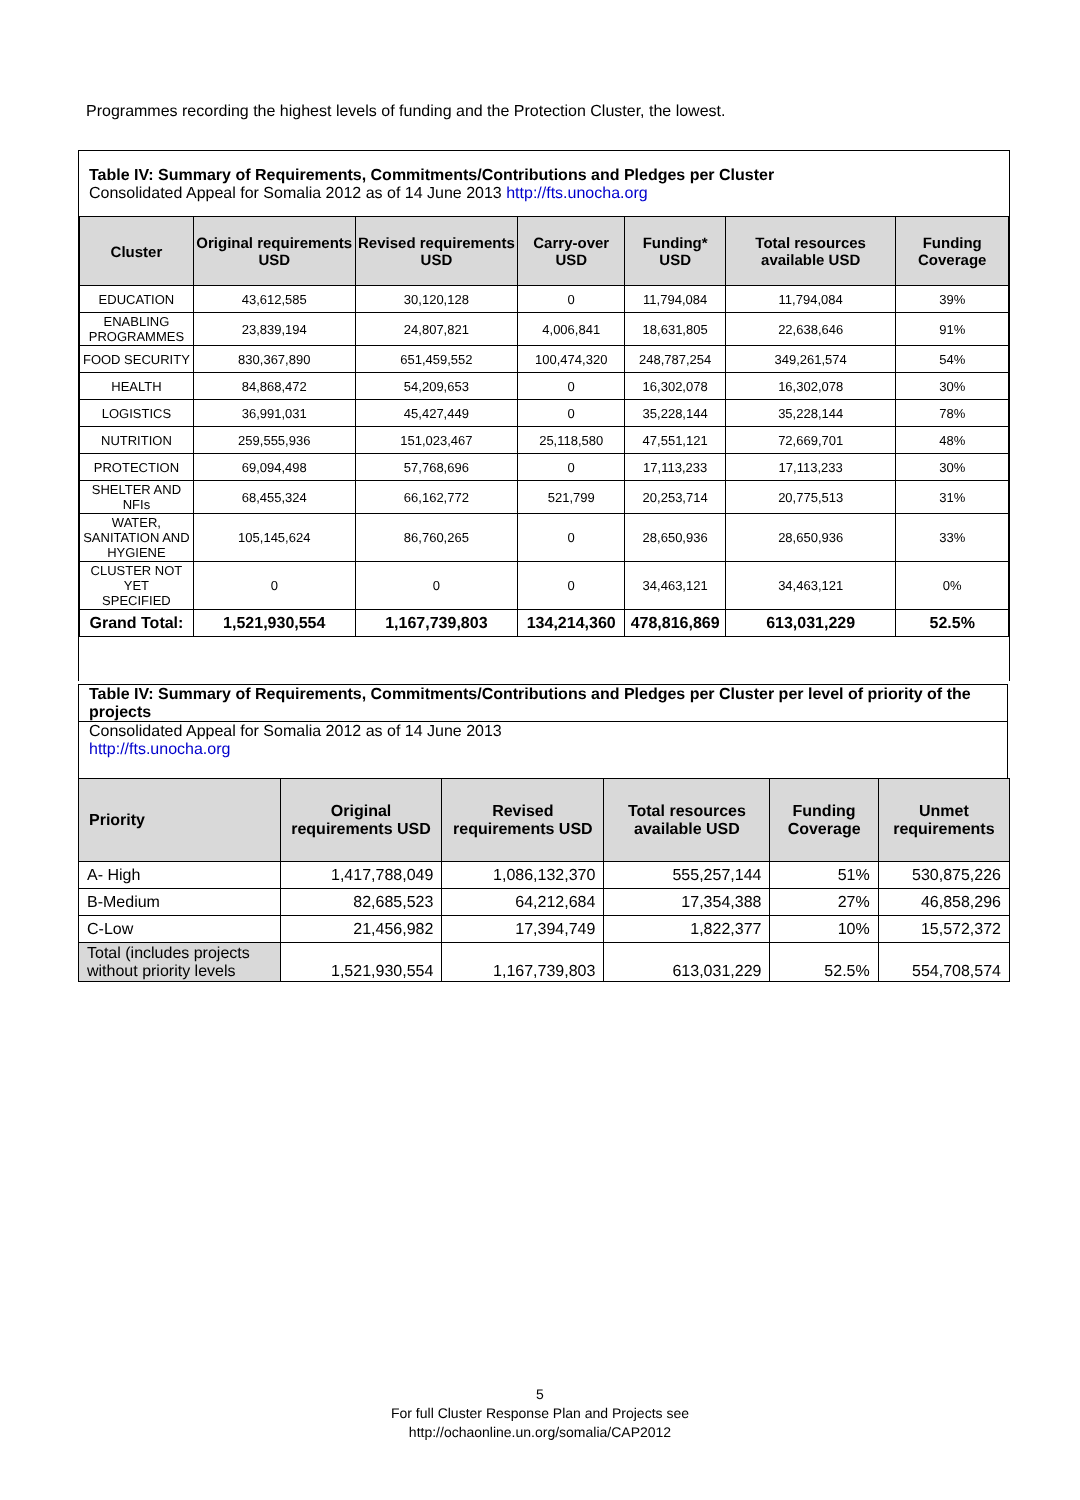Programmes recording the highest levels of funding and the Protection Cluster, the lowest.
Table IV: Summary of Requirements, Commitments/Contributions and Pledges per Cluster
Consolidated Appeal for Somalia 2012 as of 14 June 2013 http://fts.unocha.org
| Cluster | Original requirements USD | Revised requirements USD | Carry-over USD | Funding* USD | Total resources available USD | Funding Coverage |
| --- | --- | --- | --- | --- | --- | --- |
| EDUCATION | 43,612,585 | 30,120,128 | 0 | 11,794,084 | 11,794,084 | 39% |
| ENABLING PROGRAMMES | 23,839,194 | 24,807,821 | 4,006,841 | 18,631,805 | 22,638,646 | 91% |
| FOOD SECURITY | 830,367,890 | 651,459,552 | 100,474,320 | 248,787,254 | 349,261,574 | 54% |
| HEALTH | 84,868,472 | 54,209,653 | 0 | 16,302,078 | 16,302,078 | 30% |
| LOGISTICS | 36,991,031 | 45,427,449 | 0 | 35,228,144 | 35,228,144 | 78% |
| NUTRITION | 259,555,936 | 151,023,467 | 25,118,580 | 47,551,121 | 72,669,701 | 48% |
| PROTECTION | 69,094,498 | 57,768,696 | 0 | 17,113,233 | 17,113,233 | 30% |
| SHELTER AND NFIs | 68,455,324 | 66,162,772 | 521,799 | 20,253,714 | 20,775,513 | 31% |
| WATER, SANITATION AND HYGIENE | 105,145,624 | 86,760,265 | 0 | 28,650,936 | 28,650,936 | 33% |
| CLUSTER NOT YET SPECIFIED | 0 | 0 | 0 | 34,463,121 | 34,463,121 | 0% |
| Grand Total: | 1,521,930,554 | 1,167,739,803 | 134,214,360 | 478,816,869 | 613,031,229 | 52.5% |
Table IV: Summary of Requirements, Commitments/Contributions and Pledges per Cluster per level of priority of the projects
Consolidated Appeal for Somalia 2012 as of 14 June 2013
http://fts.unocha.org
| Priority | Original requirements USD | Revised requirements USD | Total resources available USD | Funding Coverage | Unmet requirements |
| --- | --- | --- | --- | --- | --- |
| A- High | 1,417,788,049 | 1,086,132,370 | 555,257,144 | 51% | 530,875,226 |
| B-Medium | 82,685,523 | 64,212,684 | 17,354,388 | 27% | 46,858,296 |
| C-Low | 21,456,982 | 17,394,749 | 1,822,377 | 10% | 15,572,372 |
| Total (includes projects without priority levels | 1,521,930,554 | 1,167,739,803 | 613,031,229 | 52.5% | 554,708,574 |
5
For full Cluster Response Plan and Projects see
http://ochaonline.un.org/somalia/CAP2012